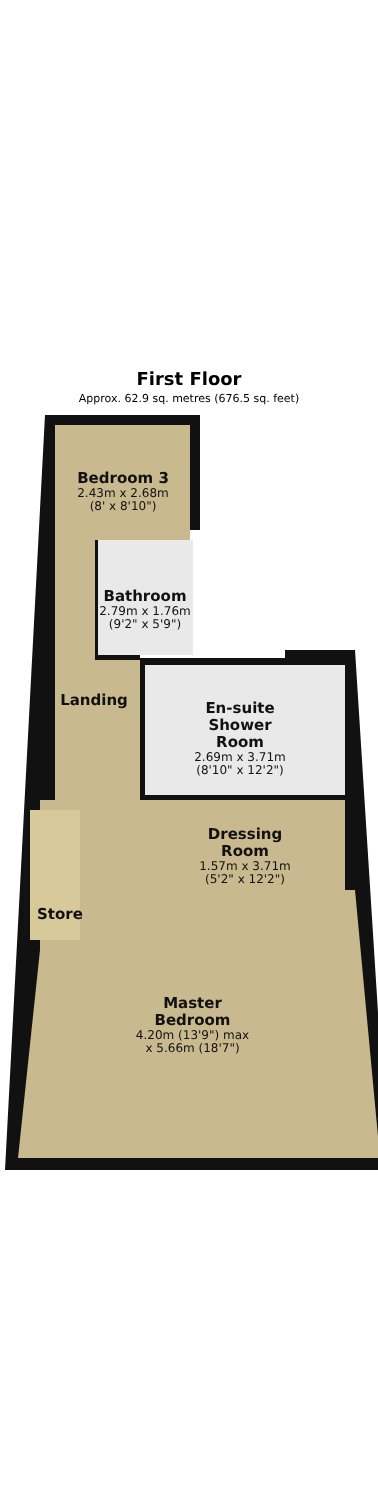First Floor
Approx. 62.9 sq. metres (676.5 sq. feet)
Bedroom 3
2.43m x 2.68m
(8' x 8'10")
Bathroom
2.79m x 1.76m
(9'2" x 5'9")
Landing
En-suite
Shower
Room
2.69m x 3.71m
(8'10" x 12'2")
Dressing
Room
1.57m x 3.71m
(5'2" x 12'2")
Store
Master
Bedroom
4.20m (13'9") max
x 5.66m (18'7")